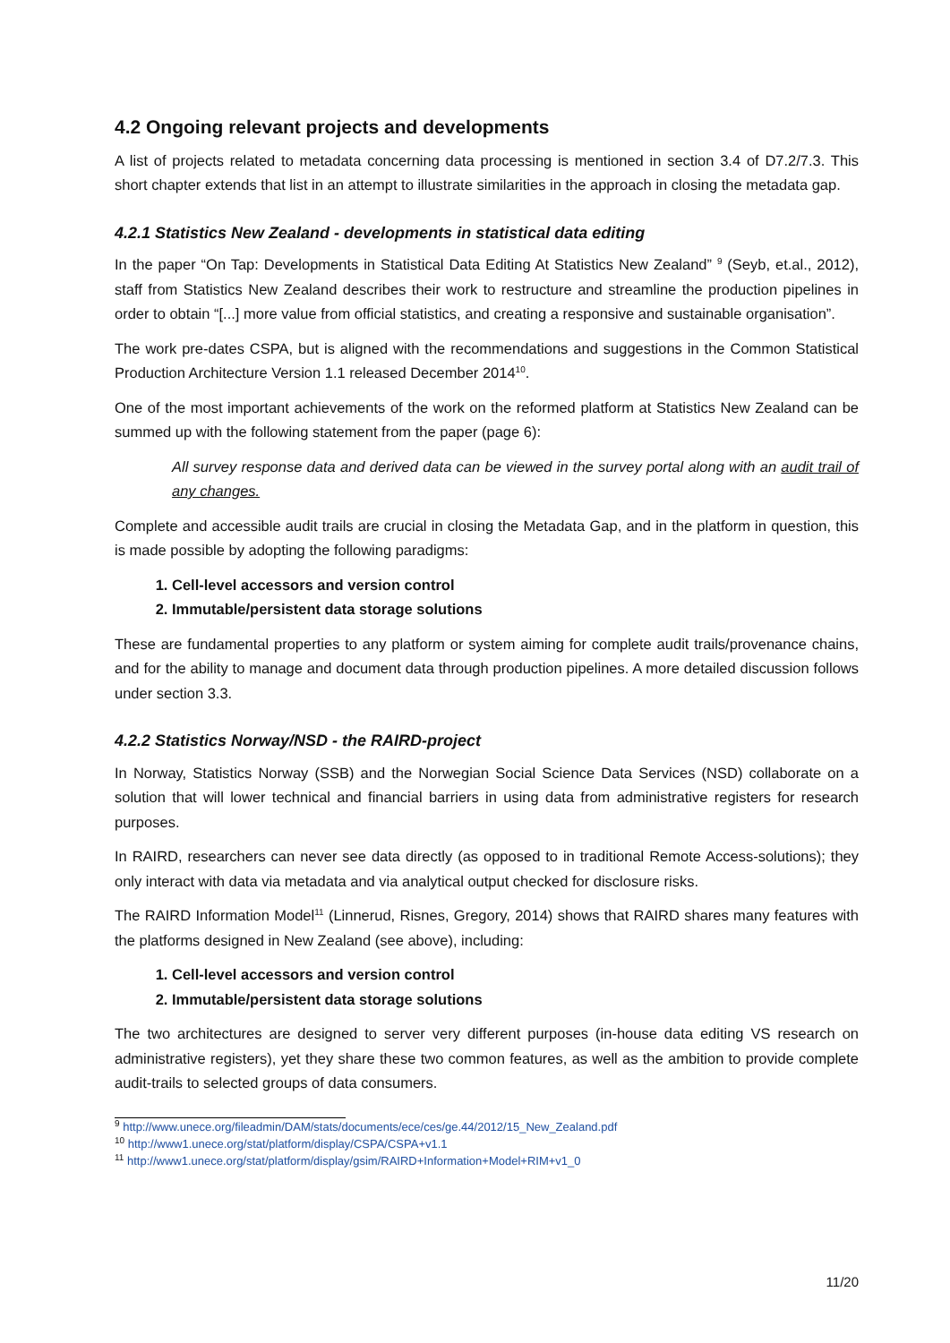4.2 Ongoing relevant projects and developments
A list of projects related to metadata concerning data processing is mentioned in section 3.4 of D7.2/7.3. This short chapter extends that list in an attempt to illustrate similarities in the approach in closing the metadata gap.
4.2.1 Statistics New Zealand - developments in statistical data editing
In the paper “On Tap: Developments in Statistical Data Editing At Statistics New Zealand” <sup>9</sup> (Seyb, et.al., 2012), staff from Statistics New Zealand describes their work to restructure and streamline the production pipelines in order to obtain “[...] more value from official statistics, and creating a responsive and sustainable organisation”.
The work pre-dates CSPA, but is aligned with the recommendations and suggestions in the Common Statistical Production Architecture Version 1.1 released December 2014<sup>10</sup>.
One of the most important achievements of the work on the reformed platform at Statistics New Zealand can be summed up with the following statement from the paper (page 6):
All survey response data and derived data can be viewed in the survey portal along with an audit trail of any changes.
Complete and accessible audit trails are crucial in closing the Metadata Gap, and in the platform in question, this is made possible by adopting the following paradigms:
1. Cell-level accessors and version control
2. Immutable/persistent data storage solutions
These are fundamental properties to any platform or system aiming for complete audit trails/provenance chains, and for the ability to manage and document data through production pipelines. A more detailed discussion follows under section 3.3.
4.2.2 Statistics Norway/NSD - the RAIRD-project
In Norway, Statistics Norway (SSB) and the Norwegian Social Science Data Services (NSD) collaborate on a solution that will lower technical and financial barriers in using data from administrative registers for research purposes.
In RAIRD, researchers can never see data directly (as opposed to in traditional Remote Access-solutions); they only interact with data via metadata and via analytical output checked for disclosure risks.
The RAIRD Information Model<sup>11</sup> (Linnerud, Risnes, Gregory, 2014) shows that RAIRD shares many features with the platforms designed in New Zealand (see above), including:
1. Cell-level accessors and version control
2. Immutable/persistent data storage solutions
The two architectures are designed to server very different purposes (in-house data editing VS research on administrative registers), yet they share these two common features, as well as the ambition to provide complete audit-trails to selected groups of data consumers.
<sup>9</sup> http://www.unece.org/fileadmin/DAM/stats/documents/ece/ces/ge.44/2012/15_New_Zealand.pdf
<sup>10</sup> http://www1.unece.org/stat/platform/display/CSPA/CSPA+v1.1
<sup>11</sup> http://www1.unece.org/stat/platform/display/gsim/RAIRD+Information+Model+RIM+v1_0
11/20